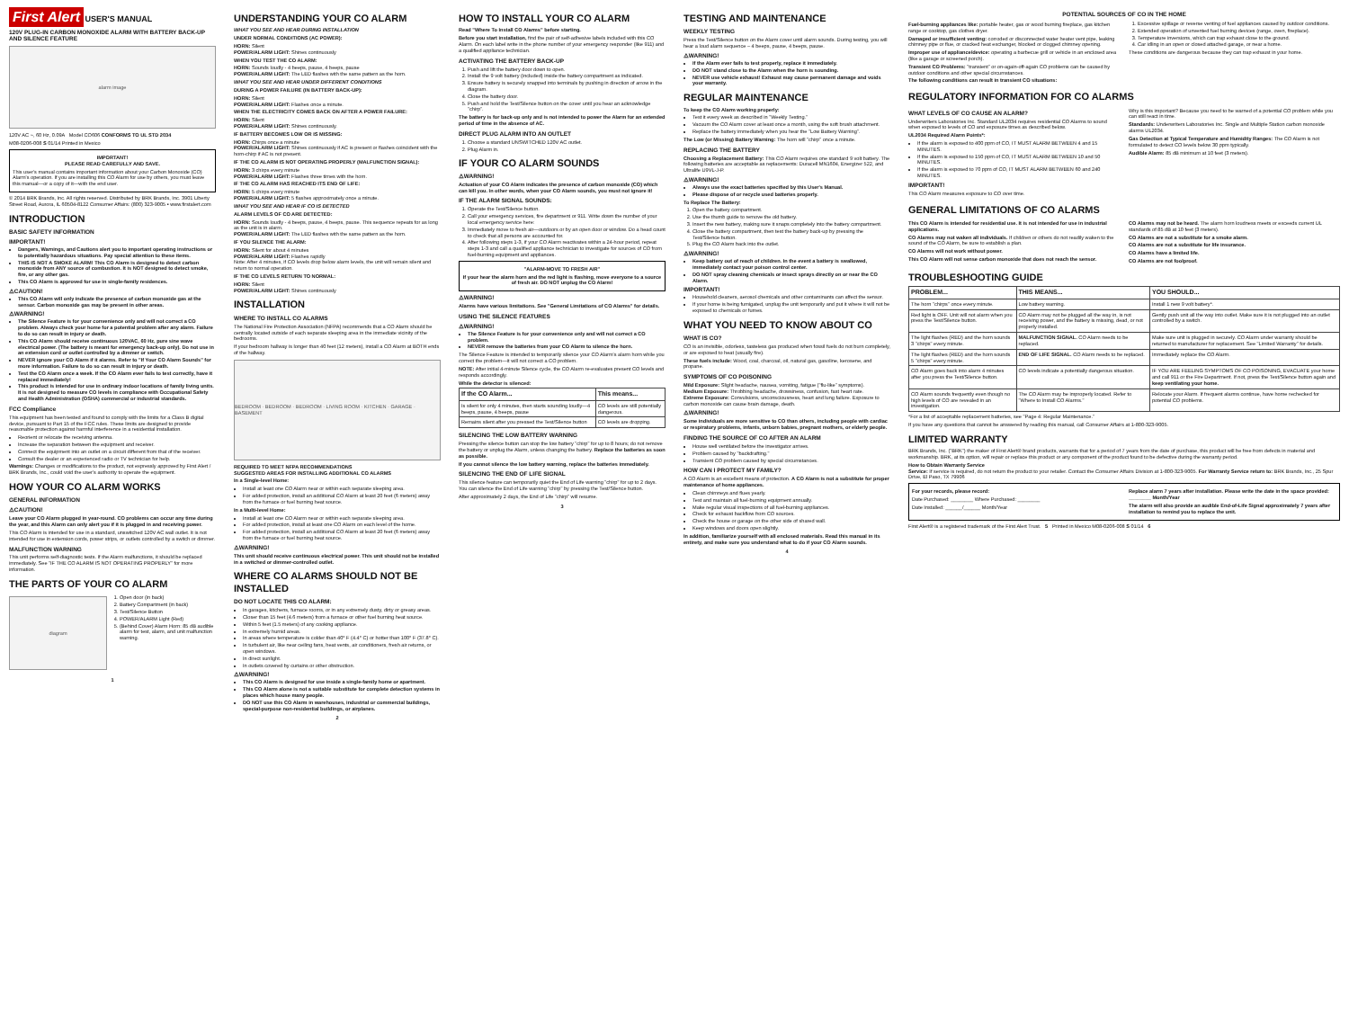First Alert USER'S MANUAL
120V PLUG-IN CARBON MONOXIDE ALARM WITH BATTERY BACK-UP AND SILENCE FEATURE
alarm image
120V AC ~, 60 Hz, 0.09A Model CO606 CONFORMS TO UL STD 2034
M08-0206-008 S 01/14 Printed in Mexico
IMPORTANT!
PLEASE READ CAREFULLY AND SAVE.
This user's manual contains important information about your Carbon Monoxide (CO) Alarm's operation. If you are installing this CO Alarm for use by others, you must leave this manual—or a copy of it—with the end user.
© 2014 BRK Brands, Inc. All rights reserved. Distributed by BRK Brands, Inc. 3901 Liberty Street Road, Aurora, IL 60504-8122 Consumer Affairs: (800) 323-9005 • www.firstalert.com
INTRODUCTION
BASIC SAFETY INFORMATION
IMPORTANT!
Dangers, Warnings, and Cautions alert you to important operating instructions or to potentially hazardous situations. Pay special attention to these items.
THIS IS NOT A SMOKE ALARM! This CO Alarm is designed to detect carbon monoxide from ANY source of combustion. It is NOT designed to detect smoke, fire, or any other gas.
This CO Alarm is approved for use in single-family residences.
⚠CAUTION!
This CO Alarm will only indicate the presence of carbon monoxide gas at the sensor. Carbon monoxide gas may be present in other areas.
⚠WARNING!
The Silence Feature is for your convenience only and will not correct a CO problem. Always check your home for a potential problem after any alarm. Failure to do so can result in injury or death.
This CO Alarm should receive continuous 120VAC, 60 Hz, pure sine wave electrical power. (The battery is meant for emergency back-up only). Do not use in an extension cord or outlet controlled by a dimmer or switch.
NEVER ignore your CO Alarm if it alarms. Refer to "If Your CO Alarm Sounds" for more information. Failure to do so can result in injury or death.
Test the CO Alarm once a week. If the CO Alarm ever fails to test correctly, have it replaced immediately!
This product is intended for use in ordinary indoor locations of family living units. It is not designed to measure CO levels in compliance with Occupational Safety and Health Administration (OSHA) commercial or industrial standards.
FCC Compliance
This equipment has been tested and found to comply with the limits for a Class B digital device, pursuant to Part 15 of the FCC rules. These limits are designed to provide reasonable protection against harmful interference in a residential installation.
Reorient or relocate the receiving antenna.
Increase the separation between the equipment and receiver.
Connect the equipment into an outlet on a circuit different from that of the receiver.
Consult the dealer or an experienced radio or TV technician for help.
Warnings: Changes or modifications to the product, not expressly approved by First Alert / BRK Brands, Inc., could void the user's authority to operate the equipment.
HOW YOUR CO ALARM WORKS
GENERAL INFORMATION
⚠CAUTION!
Leave your CO Alarm plugged in year-round. CO problems can occur any time during the year, and this Alarm can only alert you if it is plugged in and receiving power.
This CO Alarm is intended for use in a standard, unswitched 120V AC wall outlet. It is not intended for use in extension cords, power strips, or outlets controlled by a switch or dimmer.
MALFUNCTION WARNING
This unit performs self-diagnostic tests. If the Alarm malfunctions, it should be replaced immediately. See "IF THE CO ALARM IS NOT OPERATING PROPERLY" for more information.
THE PARTS OF YOUR CO ALARM
diagram
1. Open door (in back)
2. Battery Compartment (in back)
3. Test/Silence Button
4. POWER/ALARM Light (Red)
5. (Behind Cover) Alarm Horn: 85 dB audible alarm for test, alarm, and unit malfunction warning.
1
UNDERSTANDING YOUR CO ALARM
WHAT YOU SEE AND HEAR DURING INSTALLATION
UNDER NORMAL CONDITIONS (AC POWER):
HORN: Silent
POWER/ALARM LIGHT: Shines continuously
WHEN YOU TEST THE CO ALARM:
HORN: Sounds loudly - 4 beeps, pause, 4 beeps, pause
POWER/ALARM LIGHT: The LED flashes with the same pattern as the horn.
WHAT YOU SEE AND HEAR UNDER DIFFERENT CONDITIONS
DURING A POWER FAILURE (IN BATTERY BACK-UP):
HORN: Silent
POWER/ALARM LIGHT: Flashes once a minute.
WHEN THE ELECTRICITY COMES BACK ON AFTER A POWER FAILURE:
HORN: Silent
POWER/ALARM LIGHT: Shines continuously.
IF BATTERY BECOMES LOW OR IS MISSING:
HORN: Chirps once a minute
POWER/ALARM LIGHT: Shines continuously if AC is present or flashes coincident with the horn-chirp if AC is not present.
IF THE CO ALARM IS NOT OPERATING PROPERLY (MALFUNCTION SIGNAL):
HORN: 3 chirps every minute
POWER/ALARM LIGHT: Flashes three times with the horn.
IF THE CO ALARM HAS REACHED ITS END OF LIFE:
HORN: 5 chirps every minute
POWER/ALARM LIGHT: 5 flashes approximately once a minute.
WHAT YOU SEE AND HEAR IF CO IS DETECTED
ALARM LEVELS OF CO ARE DETECTED:
HORN: Sounds loudly - 4 beeps, pause, 4 beeps, pause. This sequence repeats for as long as the unit is in alarm.
POWER/ALARM LIGHT: The LED flashes with the same pattern as the horn.
IF YOU SILENCE THE ALARM:
HORN: Silent for about 4 minutes
POWER/ALARM LIGHT: Flashes rapidly
Note: After 4 minutes, if CO levels drop below alarm levels, the unit will remain silent and return to normal operation.
IF THE CO LEVELS RETURN TO NORMAL:
HORN: Silent
POWER/ALARM LIGHT: Shines continuously
INSTALLATION
WHERE TO INSTALL CO ALARMS
The National Fire Protection Association (NFPA) recommends that a CO Alarm should be centrally located outside of each separate sleeping area in the immediate vicinity of the bedrooms.
If your bedroom hallway is longer than 40 feet (12 meters), install a CO Alarm at BOTH ends of the hallway.
BEDROOM · BEDROOM · BEDROOM · LIVING ROOM · KITCHEN · GARAGE · BASEMENT
REQUIRED TO MEET NFPA RECOMMENDATIONS
SUGGESTED AREAS FOR INSTALLING ADDITIONAL CO ALARMS
In a Single-level Home:
Install at least one CO Alarm near or within each separate sleeping area.
For added protection, install an additional CO Alarm at least 20 feet (6 meters) away from the furnace or fuel burning heat source.
In a Multi-level Home:
Install at least one CO Alarm near or within each separate sleeping area.
For added protection, install at least one CO Alarm on each level of the home.
For added protection, install an additional CO Alarm at least 20 feet (6 meters) away from the furnace or fuel burning heat source.
⚠WARNING!
This unit should receive continuous electrical power. This unit should not be installed in a switched or dimmer-controlled outlet.
WHERE CO ALARMS SHOULD NOT BE INSTALLED
DO NOT LOCATE THIS CO ALARM:
In garages, kitchens, furnace rooms, or in any extremely dusty, dirty or greasy areas.
Closer than 15 feet (4.6 meters) from a furnace or other fuel burning heat source.
Within 5 feet (1.5 meters) of any cooking appliance.
In extremely humid areas.
In areas where temperature is colder than 40° F (4.4° C) or hotter than 100° F (37.8° C).
In turbulent air, like near ceiling fans, heat vents, air conditioners, fresh air returns, or open windows.
In direct sunlight.
In outlets covered by curtains or other obstruction.
⚠WARNING!
This CO Alarm is designed for use inside a single-family home or apartment.
This CO Alarm alone is not a suitable substitute for complete detection systems in places which house many people.
DO NOT use this CO Alarm in warehouses, industrial or commercial buildings, special-purpose non-residential buildings, or airplanes.
2
HOW TO INSTALL YOUR CO ALARM
Read "Where To Install CO Alarms" before starting.
Before you start installation, find the pair of self-adhesive labels included with this CO Alarm. On each label write in the phone number of your emergency responder (like 911) and a qualified appliance technician.
ACTIVATING THE BATTERY BACK-UP
1. Push and lift the battery door down to open.
2. Install the 9 volt battery (included) inside the battery compartment as indicated.
3. Ensure battery is securely snapped into terminals by pushing in direction of arrow in the diagram.
4. Close the battery door.
5. Push and hold the Test/Silence button on the cover until you hear an acknowledge "chirp".
The battery is for back-up only and is not intended to power the Alarm for an extended period of time in the absence of AC.
DIRECT PLUG ALARM INTO AN OUTLET
1. Choose a standard UNSWITCHED 120V AC outlet.
2. Plug Alarm in.
IF YOUR CO ALARM SOUNDS
⚠WARNING!
Actuation of your CO Alarm indicates the presence of carbon monoxide (CO) which can kill you. In other words, when your CO Alarm sounds, you must not ignore it!
IF THE ALARM SIGNAL SOUNDS:
1. Operate the Test/Silence button.
2. Call your emergency services, fire department or 911. Write down the number of your local emergency service here:
3. Immediately move to fresh air—outdoors or by an open door or window. Do a head count to check that all persons are accounted for.
4. After following steps 1-3, if your CO Alarm reactivates within a 24-hour period, repeat steps 1-3 and call a qualified appliance technician to investigate for sources of CO from fuel-burning equipment and appliances.
"ALARM-MOVE TO FRESH AIR"
If your hear the alarm horn and the red light is flashing, move everyone to a source of fresh air. DO NOT unplug the CO Alarm!
⚠WARNING!
Alarms have various limitations. See "General Limitations of CO Alarms" for details.
USING THE SILENCE FEATURES
⚠WARNING!
The Silence Feature is for your convenience only and will not correct a CO problem.
NEVER remove the batteries from your CO Alarm to silence the horn.
The Silence Feature is intended to temporarily silence your CO Alarm's alarm horn while you correct the problem—it will not correct a CO problem.
NOTE: After initial 4-minute Silence cycle, the CO Alarm re-evaluates present CO levels and responds accordingly.
While the detector is silenced:
| If the CO Alarm... | This means... |
| --- | --- |
| Is silent for only 4 minutes, then starts sounding loudly—4 beeps, pause, 4 beeps, pause | CO levels are still potentially dangerous. |
| Remains silent after you pressed the Test/Silence button | CO levels are dropping. |
SILENCING THE LOW BATTERY WARNING
Pressing the silence button can stop the low battery "chirp" for up to 8 hours; do not remove the battery or unplug the Alarm, unless changing the battery. Replace the batteries as soon as possible.
If you cannot silence the low battery warning, replace the batteries immediately.
SILENCING THE END OF LIFE SIGNAL
This silence feature can temporarily quiet the End of Life warning "chirp" for up to 2 days. You can silence the End of Life warning "chirp" by pressing the Test/Silence button.
After approximately 2 days, the End of Life "chirp" will resume.
3
TESTING AND MAINTENANCE
WEEKLY TESTING
Press the Test/Silence button on the Alarm cover until alarm sounds. During testing, you will hear a loud alarm sequence – 4 beeps, pause, 4 beeps, pause.
⚠WARNING!
If the Alarm ever fails to test properly, replace it immediately.
DO NOT stand close to the Alarm when the horn is sounding.
NEVER use vehicle exhaust! Exhaust may cause permanent damage and voids your warranty.
REGULAR MAINTENANCE
To keep the CO Alarm working properly:
Test it every week as described in "Weekly Testing."
Vacuum the CO Alarm cover at least once a month, using the soft brush attachment.
Replace the battery immediately when you hear the "Low Battery Warning".
The Low (or Missing) Battery Warning: The horn will "chirp" once a minute.
REPLACING THE BATTERY
Choosing a Replacement Battery: This CO Alarm requires one standard 9 volt battery. The following batteries are acceptable as replacements: Duracell MN1604, Energizer 522, and Ultralife U9VL-J-P.
⚠WARNING!
Always use the exact batteries specified by this User's Manual.
Please dispose of or recycle used batteries properly.
To Replace The Battery:
1. Open the battery compartment.
2. Use the thumb guide to remove the old battery.
3. Insert the new battery, making sure it snaps completely into the battery compartment.
4. Close the battery compartment, then test the battery back-up by pressing the Test/Silence button.
5. Plug the CO Alarm back into the outlet.
⚠WARNING!
Keep battery out of reach of children. In the event a battery is swallowed, immediately contact your poison control center.
DO NOT spray cleaning chemicals or insect sprays directly on or near the CO Alarm.
IMPORTANT!
Household cleaners, aerosol chemicals and other contaminants can affect the sensor.
If your home is being fumigated, unplug the unit temporarily and put it where it will not be exposed to chemicals or fumes.
WHAT YOU NEED TO KNOW ABOUT CO
WHAT IS CO?
CO is an invisible, odorless, tasteless gas produced when fossil fuels do not burn completely, or are exposed to heat (usually fire).
These fuels include: Wood, coal, charcoal, oil, natural gas, gasoline, kerosene, and propane.
SYMPTOMS OF CO POISONING
Mild Exposure: Slight headache, nausea, vomiting, fatigue ("flu-like" symptoms).
Medium Exposure: Throbbing headache, drowsiness, confusion, fast heart rate.
Extreme Exposure: Convulsions, unconsciousness, heart and lung failure. Exposure to carbon monoxide can cause brain damage, death.
⚠WARNING!
Some individuals are more sensitive to CO than others, including people with cardiac or respiratory problems, infants, unborn babies, pregnant mothers, or elderly people.
FINDING THE SOURCE OF CO AFTER AN ALARM
House well ventilated before the investigator arrives.
Problem caused by "backdrafting."
Transient CO problem caused by special circumstances.
HOW CAN I PROTECT MY FAMILY?
A CO Alarm is an excellent means of protection. A CO Alarm is not a substitute for proper maintenance of home appliances.
Clean chimneys and flues yearly.
Test and maintain all fuel-burning equipment annually.
Make regular visual inspections of all fuel-burning appliances.
Check for exhaust backflow from CO sources.
Check the house or garage on the other side of shared wall.
Keep windows and doors open slightly.
In addition, familiarize yourself with all enclosed materials. Read this manual in its entirety, and make sure you understand what to do if your CO Alarm sounds.
4
POTENTIAL SOURCES OF CO IN THE HOME
Fuel-burning appliances like: portable heater, gas or wood burning fireplace, gas kitchen range or cooktop, gas clothes dryer.
Damaged or insufficient venting: corroded or disconnected water heater vent pipe, leaking chimney pipe or flue, or cracked heat exchanger, blocked or clogged chimney opening.
Improper use of appliance/device: operating a barbecue grill or vehicle in an enclosed area (like a garage or screened porch).
Transient CO Problems: "transient" or on-again-off-again CO problems can be caused by outdoor conditions and other special circumstances.
The following conditions can result in transient CO situations:
1. Excessive spillage or reverse venting of fuel appliances caused by outdoor conditions.
2. Extended operation of unvented fuel burning devices (range, oven, fireplace).
3. Temperature inversions, which can trap exhaust close to the ground.
4. Car idling in an open or closed attached garage, or near a home.
These conditions are dangerous because they can trap exhaust in your home.
REGULATORY INFORMATION FOR CO ALARMS
WHAT LEVELS OF CO CAUSE AN ALARM?
Underwriters Laboratories Inc. Standard UL2034 requires residential CO Alarms to sound when exposed to levels of CO and exposure times as described below.
UL2034 Required Alarm Points*:
If the alarm is exposed to 400 ppm of CO, IT MUST ALARM BETWEEN 4 and 15 MINUTES.
If the alarm is exposed to 150 ppm of CO, IT MUST ALARM BETWEEN 10 and 50 MINUTES.
If the alarm is exposed to 70 ppm of CO, IT MUST ALARM BETWEEN 60 and 240 MINUTES.
IMPORTANT!
This CO Alarm measures exposure to CO over time.
Why is this important? Because you need to be warned of a potential CO problem while you can still react in time.
Standards: Underwriters Laboratories Inc. Single and Multiple Station carbon monoxide alarms UL2034.
Gas Detection at Typical Temperature and Humidity Ranges: The CO Alarm is not formulated to detect CO levels below 30 ppm typically.
Audible Alarm: 85 dB minimum at 10 feet (3 meters).
GENERAL LIMITATIONS OF CO ALARMS
This CO Alarm is intended for residential use. It is not intended for use in industrial applications.
CO Alarms may not waken all individuals. If children or others do not readily waken to the sound of the CO Alarm, be sure to establish a plan.
CO Alarms will not work without power.
This CO Alarm will not sense carbon monoxide that does not reach the sensor.
CO Alarms may not be heard. The alarm horn loudness meets or exceeds current UL standards of 85 dB at 10 feet (3 meters).
CO Alarms are not a substitute for a smoke alarm.
CO Alarms are not a substitute for life insurance.
CO Alarms have a limited life.
CO Alarms are not foolproof.
TROUBLESHOOTING GUIDE
| PROBLEM... | THIS MEANS... | YOU SHOULD... |
| --- | --- | --- |
| The horn "chirps" once every minute. | Low battery warning. | Install 1 new 9 volt battery*. |
| Red light is OFF. Unit will not alarm when you press the Test/Silence button. | CO Alarm may not be plugged all the way in, is not receiving power, and the battery is missing, dead, or not properly installed. | Gently push unit all the way into outlet. Make sure it is not plugged into an outlet controlled by a switch. |
| The light flashes (RED) and the horn sounds 3 "chirps" every minute. | MALFUNCTION SIGNAL. CO Alarm needs to be replaced. | Make sure unit is plugged in securely. CO Alarm under warranty should be returned to manufacturer for replacement. See "Limited Warranty" for details. |
| The light flashes (RED) and the horn sounds 5 "chirps" every minute. | END OF LIFE SIGNAL. CO Alarm needs to be replaced. | Immediately replace the CO Alarm. |
| CO Alarm goes back into alarm 4 minutes after you press the Test/Silence button. | CO levels indicate a potentially dangerous situation. | IF YOU ARE FEELING SYMPTOMS OF CO POISONING, EVACUATE your home and call 911 or the Fire Department. If not, press the Test/Silence button again and keep ventilating your home. |
| CO Alarm sounds frequently even though no high levels of CO are revealed in an investigation. | The CO Alarm may be improperly located. Refer to "Where to Install CO Alarms." | Relocate your Alarm. If frequent alarms continue, have home rechecked for potential CO problems. |
*For a list of acceptable replacement batteries, see "Page 4: Regular Maintenance."
If you have any questions that cannot be answered by reading this manual, call Consumer Affairs at 1-800-323-9005.
LIMITED WARRANTY
BRK Brands, Inc. ("BRK") the maker of First Alert® brand products, warrants that for a period of 7 years from the date of purchase, this product will be free from defects in material and workmanship. BRK, at its option, will repair or replace this product or any component of the product found to be defective during the warranty period.
How to Obtain Warranty Service
Service: If service is required, do not return the product to your retailer. Contact the Consumer Affairs Division at 1-800-323-9005. For Warranty Service return to: BRK Brands, Inc., 25 Spur Drive, El Paso, TX 79906
For your records, please record:
Date Purchased: ________ Where Purchased: ________
Date Installed: ______/______ Month/Year
Replace alarm 7 years after installation. Please write the date in the space provided: ________ Month/Year
The alarm will also provide an audible End-of-Life Signal approximately 7 years after installation to remind you to replace the unit.
First Alert® is a registered trademark of the First Alert Trust. 5 Printed in Mexico M08-0206-008 S 01/14 6